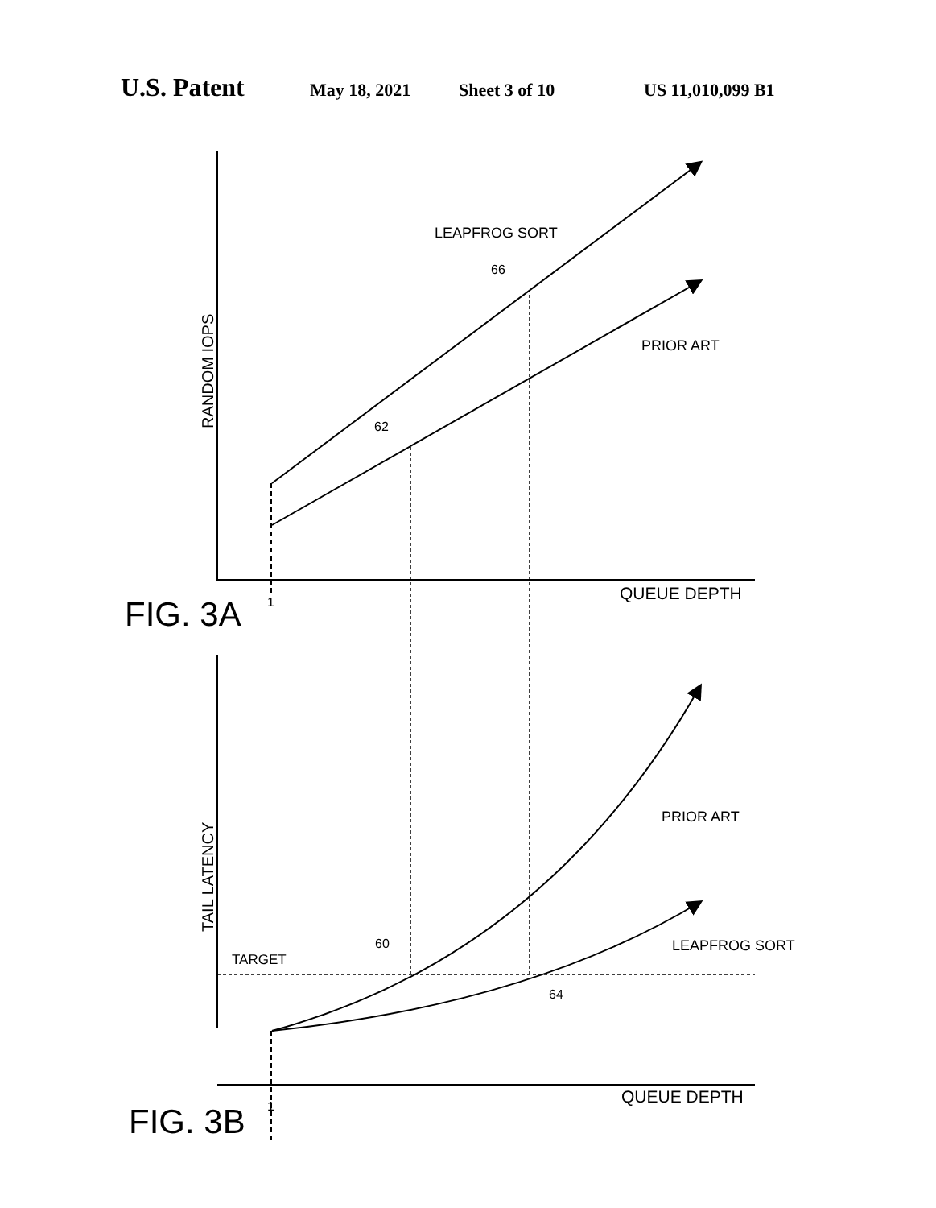U.S. Patent May 18, 2021 Sheet 3 of 10 US 11,010,099 B1
LEAPFROG SORT
66
62
PRIOR ART
RANDOM IOPS
QUEUE DEPTH
1
FIG. 3A
TAIL LATENCY
PRIOR ART
LEAPFROG SORT
60
TARGET
64
QUEUE DEPTH
1
FIG. 3B